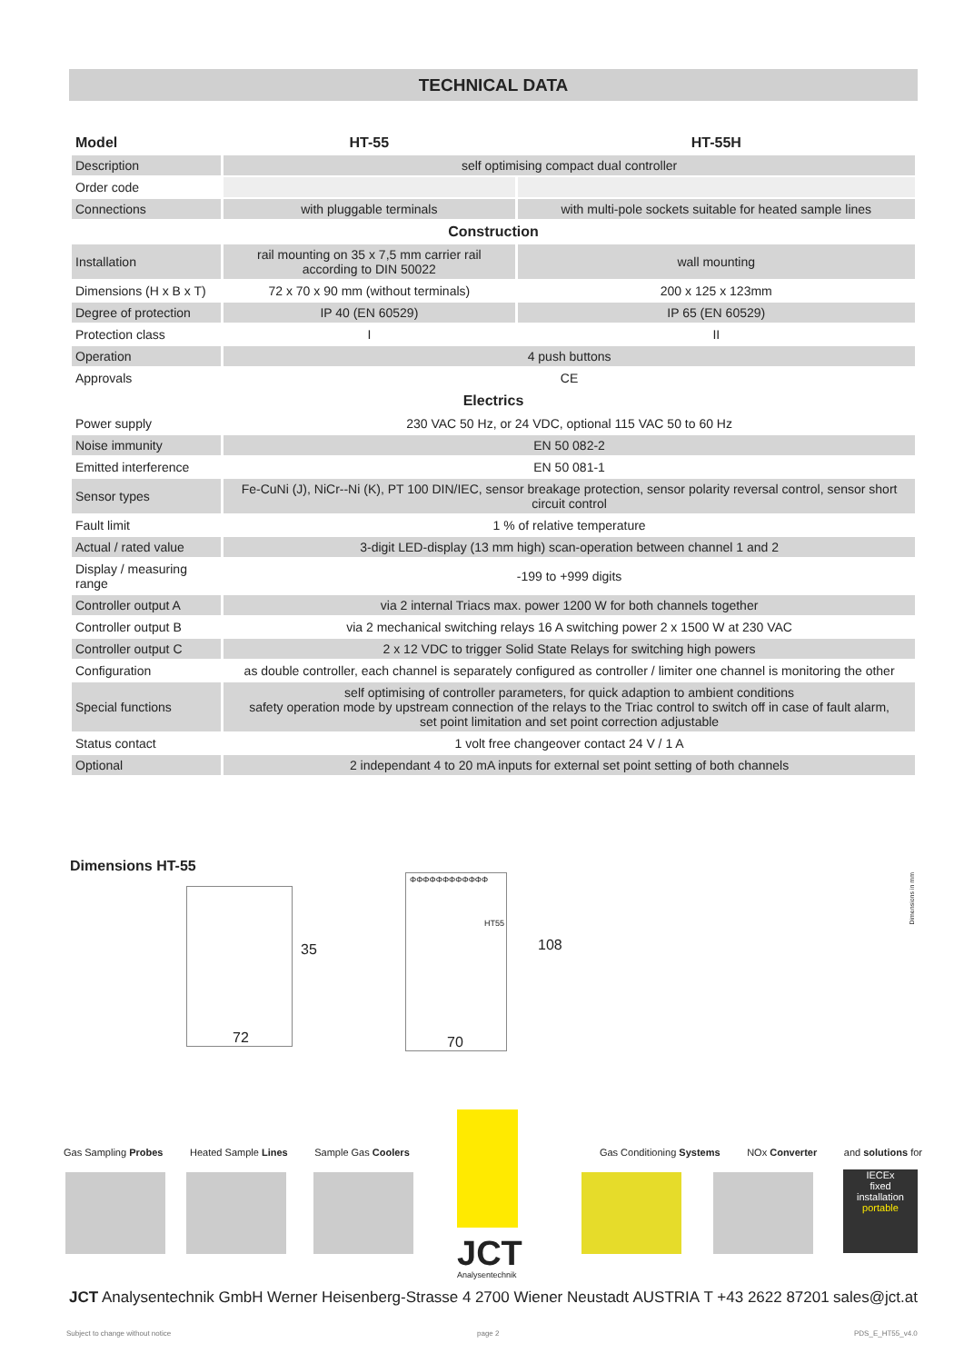TECHNICAL DATA
| Model | HT-55 | HT-55H |
| --- | --- | --- |
| Description | self optimising compact dual controller | |
| Order code | | |
| Connections | with pluggable terminals | with multi-pole sockets suitable for heated sample lines |
| Construction | | |
| Installation | rail mounting on 35 x 7,5 mm carrier rail according to DIN 50022 | wall mounting |
| Dimensions (H x B x T) | 72 x 70 x 90 mm (without terminals) | 200 x 125 x 123mm |
| Degree of protection | IP 40 (EN 60529) | IP 65 (EN 60529) |
| Protection class | I | II |
| Operation | 4 push buttons | |
| Approvals | CE | |
| Electrics | | |
| Power supply | 230 VAC 50 Hz, or 24 VDC, optional 115 VAC 50 to 60 Hz | |
| Noise immunity | EN 50 082-2 | |
| Emitted interference | EN 50 081-1 | |
| Sensor types | Fe-CuNi (J), NiCr--Ni (K), PT 100 DIN/IEC, sensor breakage protection, sensor polarity reversal control, sensor short circuit control | |
| Fault limit | 1 % of relative temperature | |
| Actual / rated value | 3-digit LED-display (13 mm high) scan-operation between channel 1 and 2 | |
| Display / measuring range | -199 to +999 digits | |
| Controller output A | via 2 internal Triacs max. power 1200 W for both channels together | |
| Controller output B | via 2 mechanical switching relays 16 A switching power 2 x 1500 W at 230 VAC | |
| Controller output C | 2 x 12 VDC to trigger Solid State Relays for switching high powers | |
| Configuration | as double controller, each channel is separately configured as controller / limiter one channel is monitoring the other | |
| Special functions | self optimising of controller parameters, for quick adaption to ambient conditions safety operation mode by upstream connection of the relays to the Triac control to switch off in case of fault alarm, set point limitation and set point correction adjustable | |
| Status contact | 1 volt free changeover contact 24 V / 1 A | |
| Optional | 2 independant 4 to 20 mA inputs for external set point setting of both channels | |
Dimensions HT-55
35
72
ΦΦΦΦΦΦΦΦΦΦΦΦ
HT55
108
70
Dimensions in mm
Gas Sampling Probes Heated Sample Lines Sample Gas Coolers Gas Conditioning Systems NOx Converter and solutions for
JCT Analysentechnik
IECEx
fixed
installation
portable
JCT Analysentechnik GmbH Werner Heisenberg-Strasse 4 2700 Wiener Neustadt AUSTRIA T +43 2622 87201 sales@jct.at
Subject to change without notice
page 2 PDS_E_HT55_v4.0